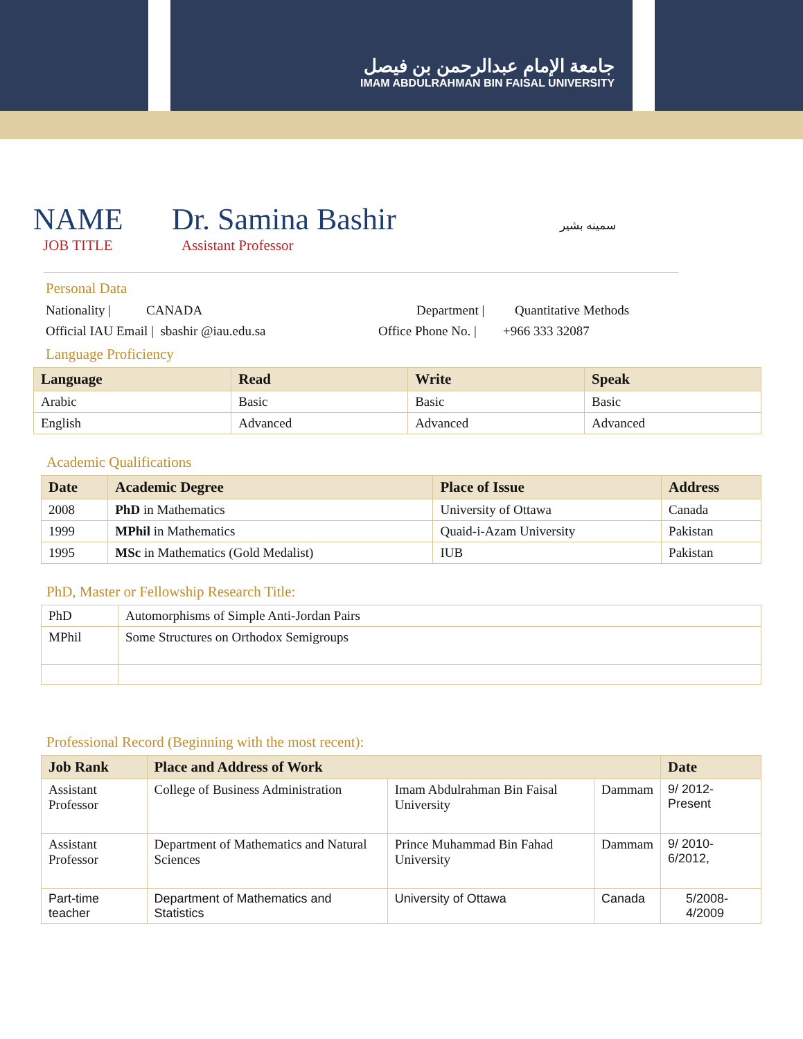جامعة الإمام عبدالرحمن بن فيصل
IMAM ABDULRAHMAN BIN FAISAL UNIVERSITY
NAME Dr. Samina Bashir سمينه بشير
JOB TITLE Assistant Professor
Personal Data
Nationality | CANADA Department | Quantitative Methods
Official IAU Email | sbashir @iau.edu.sa Office Phone No. | +966 333 32087
Language Proficiency
| Language | Read | Write | Speak |
| --- | --- | --- | --- |
| Arabic | Basic | Basic | Basic |
| English | Advanced | Advanced | Advanced |
Academic Qualifications
| Date | Academic Degree | Place of Issue | Address |
| --- | --- | --- | --- |
| 2008 | PhD in Mathematics | University of Ottawa | Canada |
| 1999 | MPhil in Mathematics | Quaid-i-Azam University | Pakistan |
| 1995 | MSc in Mathematics (Gold Medalist) | IUB | Pakistan |
PhD, Master or Fellowship Research Title:
| PhD | Automorphisms of Simple Anti-Jordan Pairs |
| MPhil | Some Structures on Orthodox Semigroups |
Professional Record (Beginning with the most recent):
| Job Rank | Place and Address of Work | | | Date |
| --- | --- | --- | --- | --- |
| Assistant Professor | College of Business Administration | Imam Abdulrahman Bin Faisal University | Dammam | 9/ 2012- Present |
| Assistant Professor | Department of Mathematics and Natural Sciences | Prince Muhammad Bin Fahad University | Dammam | 9/ 2010- 6/2012, |
| Part-time teacher | Department of Mathematics and Statistics | University of Ottawa | Canada | 5/2008- 4/2009 |